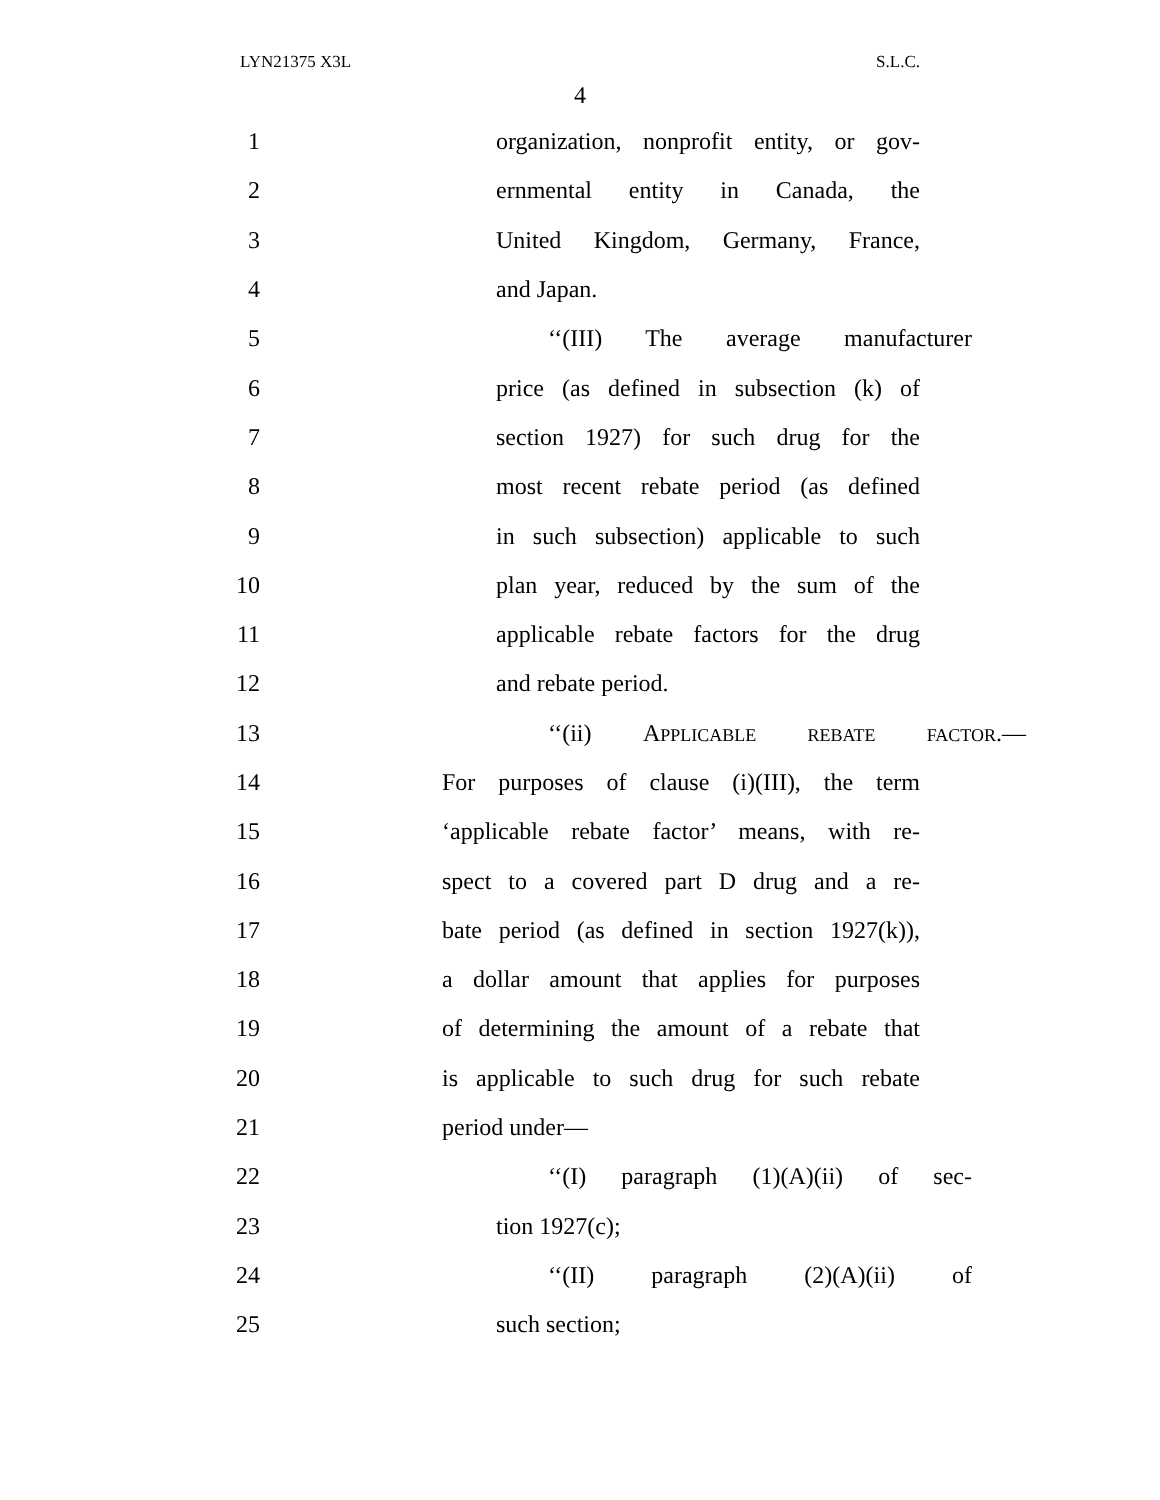LYN21375 X3L S.L.C.
4
1 organization, nonprofit entity, or gov-
2 ernmental entity in Canada, the
3 United Kingdom, Germany, France,
4 and Japan.
5 ‘‘(III) The average manufacturer
6 price (as defined in subsection (k) of
7 section 1927) for such drug for the
8 most recent rebate period (as defined
9 in such subsection) applicable to such
10 plan year, reduced by the sum of the
11 applicable rebate factors for the drug
12 and rebate period.
13 ‘‘(ii) APPLICABLE REBATE FACTOR.—
14 For purposes of clause (i)(III), the term
15 ‘applicable rebate factor’ means, with re-
16 spect to a covered part D drug and a re-
17 bate period (as defined in section 1927(k)),
18 a dollar amount that applies for purposes
19 of determining the amount of a rebate that
20 is applicable to such drug for such rebate
21 period under—
22 ‘‘(I) paragraph (1)(A)(ii) of sec-
23 tion 1927(c);
24 ‘‘(II) paragraph (2)(A)(ii) of
25 such section;